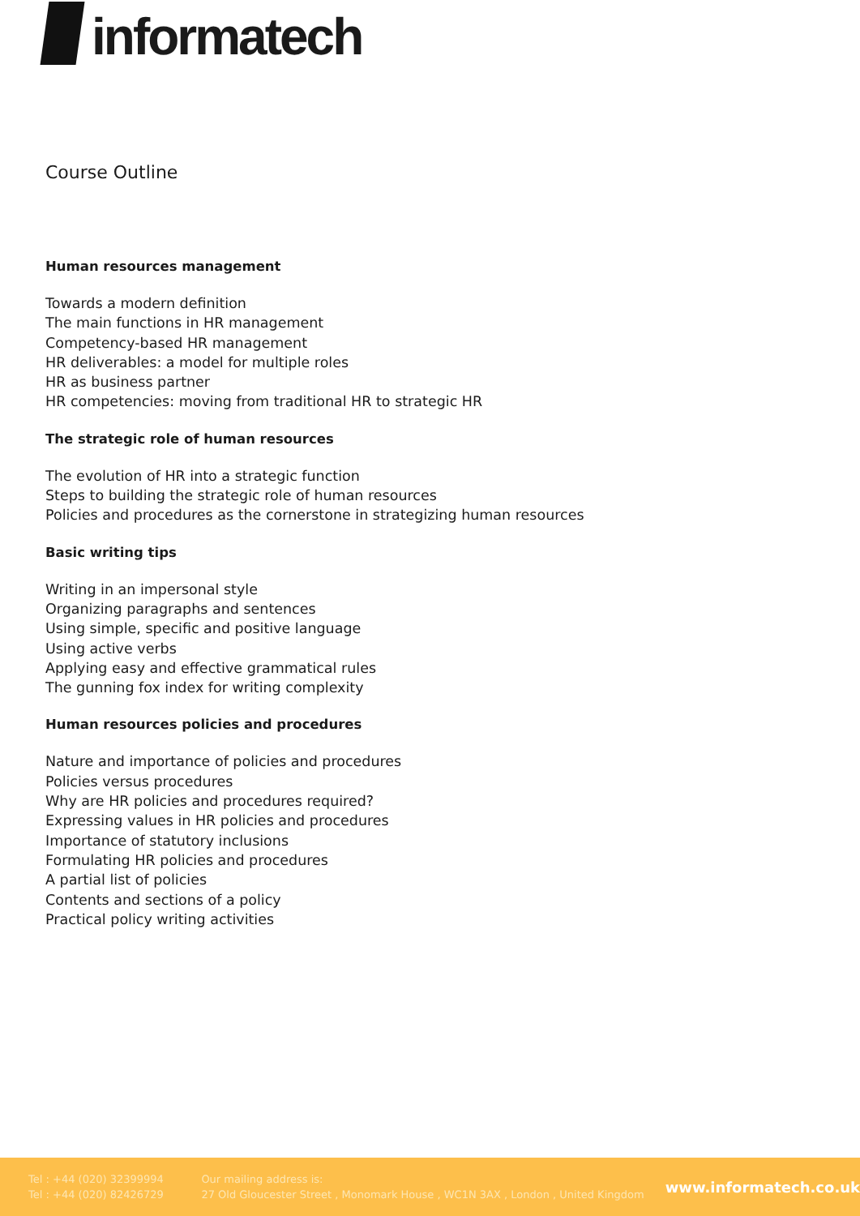informatech
Course Outline
Human resources management
Towards a modern definition
The main functions in HR management
Competency-based HR management
HR deliverables: a model for multiple roles
HR as business partner
HR competencies: moving from traditional HR to strategic HR
The strategic role of human resources
The evolution of HR into a strategic function
Steps to building the strategic role of human resources
Policies and procedures as the cornerstone in strategizing human resources
Basic writing tips
Writing in an impersonal style
Organizing paragraphs and sentences
Using simple, specific and positive language
Using active verbs
Applying easy and effective grammatical rules
The gunning fox index for writing complexity
Human resources policies and procedures
Nature and importance of policies and procedures
Policies versus procedures
Why are HR policies and procedures required?
Expressing values in HR policies and procedures
Importance of statutory inclusions
Formulating HR policies and procedures
A partial list of policies
Contents and sections of a policy
Practical policy writing activities
Tel : +44 (020) 32399994
Tel : +44 (020) 82426729
Our mailing address is:
27 Old Gloucester Street , Monomark House , WC1N 3AX , London , United Kingdom
www.informatech.co.uk